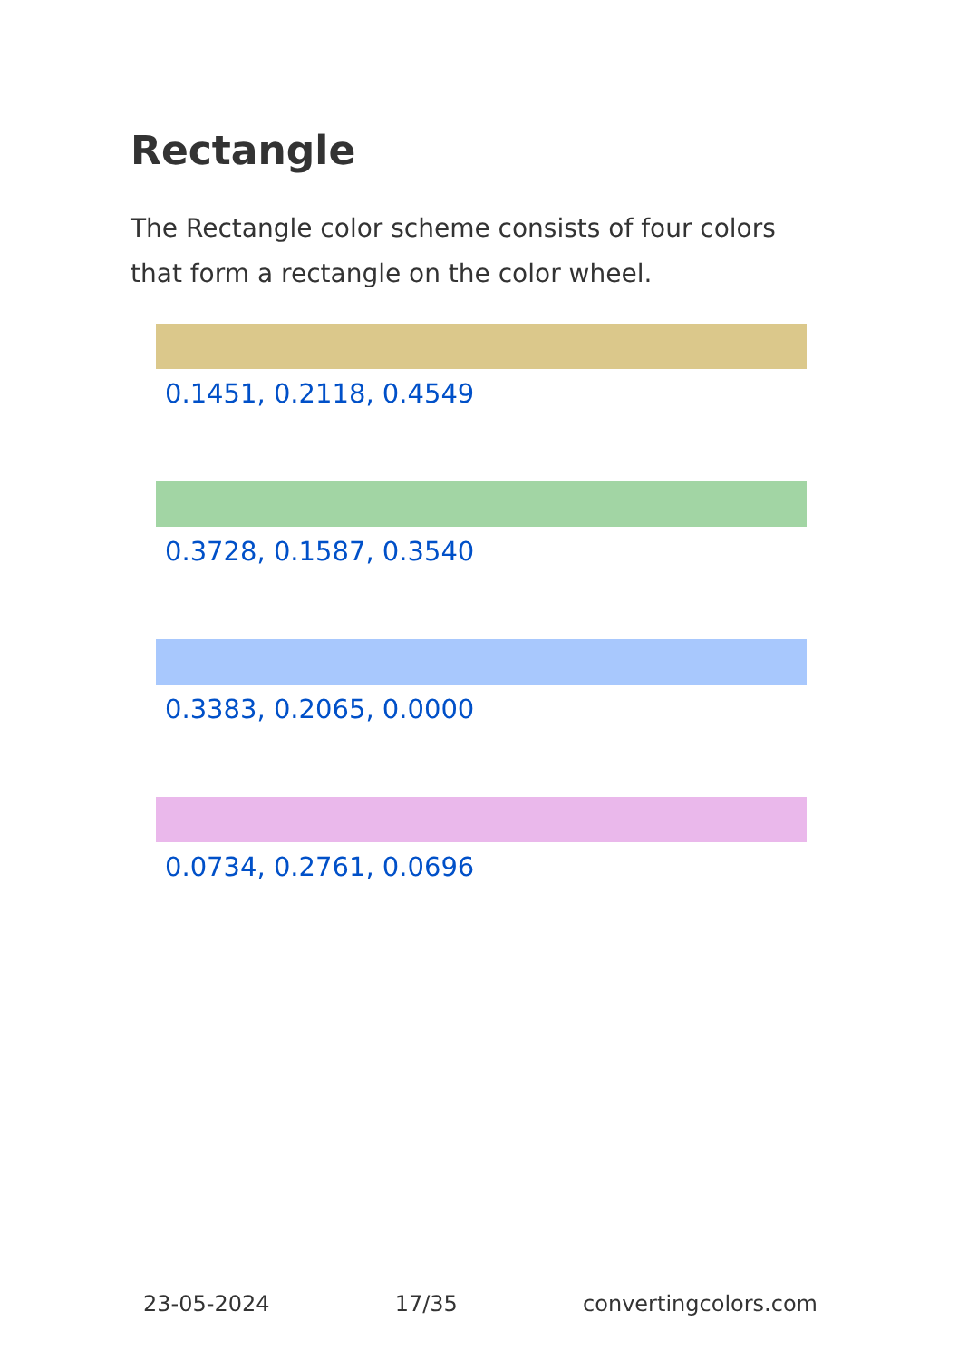Rectangle
The Rectangle color scheme consists of four colors that form a rectangle on the color wheel.
0.1451, 0.2118, 0.4549
0.3728, 0.1587, 0.3540
0.3383, 0.2065, 0.0000
0.0734, 0.2761, 0.0696
23-05-2024 17/35 convertingcolors.com